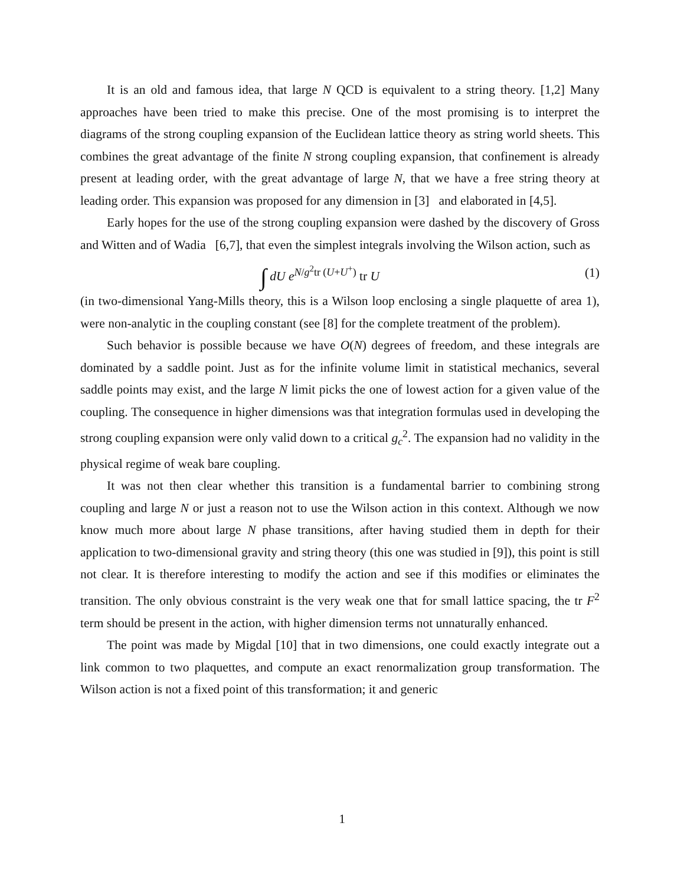It is an old and famous idea, that large N QCD is equivalent to a string theory. [1,2] Many approaches have been tried to make this precise. One of the most promising is to interpret the diagrams of the strong coupling expansion of the Euclidean lattice theory as string world sheets. This combines the great advantage of the finite N strong coupling expansion, that confinement is already present at leading order, with the great advantage of large N, that we have a free string theory at leading order. This expansion was proposed for any dimension in [3] and elaborated in [4,5].
Early hopes for the use of the strong coupling expansion were dashed by the discovery of Gross and Witten and of Wadia [6,7], that even the simplest integrals involving the Wilson action, such as
∫ dU e<sup>N/g<sup>2</sup>tr (U+U<sup>+</sup>)</sup> tr U (1)
(in two-dimensional Yang-Mills theory, this is a Wilson loop enclosing a single plaquette of area 1), were non-analytic in the coupling constant (see [8] for the complete treatment of the problem).
Such behavior is possible because we have O(N) degrees of freedom, and these integrals are dominated by a saddle point. Just as for the infinite volume limit in statistical mechanics, several saddle points may exist, and the large N limit picks the one of lowest action for a given value of the coupling. The consequence in higher dimensions was that integration formulas used in developing the strong coupling expansion were only valid down to a critical g<sub>c</sub><sup>2</sup>. The expansion had no validity in the physical regime of weak bare coupling.
It was not then clear whether this transition is a fundamental barrier to combining strong coupling and large N or just a reason not to use the Wilson action in this context. Although we now know much more about large N phase transitions, after having studied them in depth for their application to two-dimensional gravity and string theory (this one was studied in [9]), this point is still not clear. It is therefore interesting to modify the action and see if this modifies or eliminates the transition. The only obvious constraint is the very weak one that for small lattice spacing, the tr F<sup>2</sup> term should be present in the action, with higher dimension terms not unnaturally enhanced.
The point was made by Migdal [10] that in two dimensions, one could exactly integrate out a link common to two plaquettes, and compute an exact renormalization group transformation. The Wilson action is not a fixed point of this transformation; it and generic
1